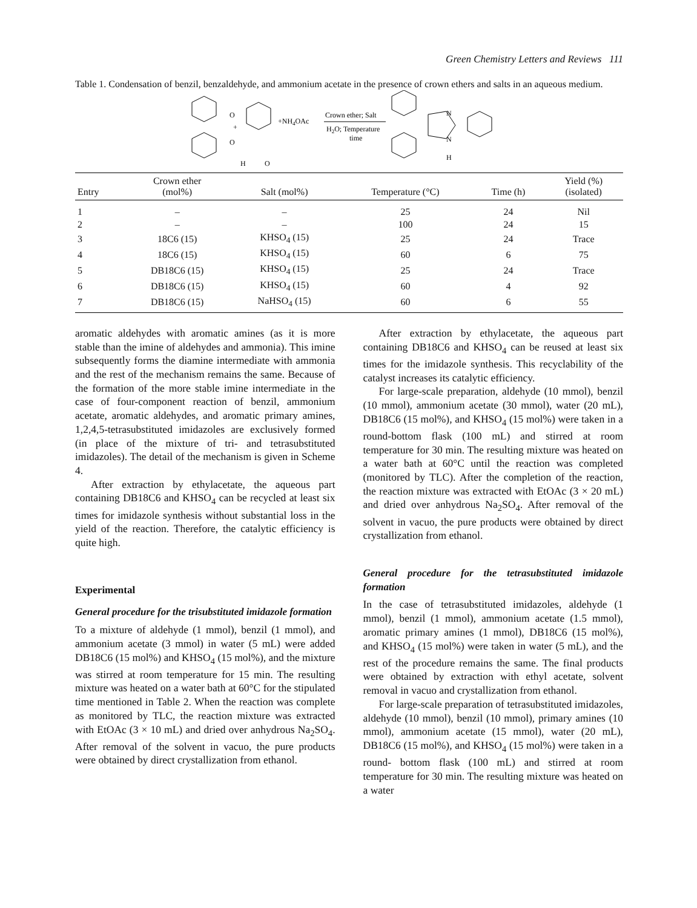Green Chemistry Letters and Reviews 111
Table 1. Condensation of benzil, benzaldehyde, and ammonium acetate in the presence of crown ethers and salts in an aqueous medium.
O
O
+
H
O
+NH4OAc
Crown ether; Salt
H2O; Temperature
time
N
N
H
| Entry | Crown ether (mol%) | Salt (mol%) | Temperature (°C) | Time (h) | Yield (%) (isolated) |
| --- | --- | --- | --- | --- | --- |
| 1 | – | – | 25 | 24 | Nil |
| 2 | – | – | 100 | 24 | 15 |
| 3 | 18C6 (15) | KHSO<sub>4</sub> (15) | 25 | 24 | Trace |
| 4 | 18C6 (15) | KHSO<sub>4</sub> (15) | 60 | 6 | 75 |
| 5 | DB18C6 (15) | KHSO<sub>4</sub> (15) | 25 | 24 | Trace |
| 6 | DB18C6 (15) | KHSO<sub>4</sub> (15) | 60 | 4 | 92 |
| 7 | DB18C6 (15) | NaHSO<sub>4</sub> (15) | 60 | 6 | 55 |
aromatic aldehydes with aromatic amines (as it is more stable than the imine of aldehydes and ammonia). This imine subsequently forms the diamine intermediate with ammonia and the rest of the mechanism remains the same. Because of the formation of the more stable imine intermediate in the case of four-component reaction of benzil, ammonium acetate, aromatic aldehydes, and aromatic primary amines, 1,2,4,5-tetrasubstituted imidazoles are exclusively formed (in place of the mixture of tri- and tetrasubstituted imidazoles). The detail of the mechanism is given in Scheme 4.
After extraction by ethylacetate, the aqueous part containing DB18C6 and KHSO<sub>4</sub> can be recycled at least six times for imidazole synthesis without substantial loss in the yield of the reaction. Therefore, the catalytic efficiency is quite high.
Experimental
General procedure for the trisubstituted imidazole formation
To a mixture of aldehyde (1 mmol), benzil (1 mmol), and ammonium acetate (3 mmol) in water (5 mL) were added DB18C6 (15 mol%) and KHSO<sub>4</sub> (15 mol%), and the mixture was stirred at room temperature for 15 min. The resulting mixture was heated on a water bath at 60°C for the stipulated time mentioned in Table 2. When the reaction was complete as monitored by TLC, the reaction mixture was extracted with EtOAc (3 × 10 mL) and dried over anhydrous Na<sub>2</sub>SO<sub>4</sub>. After removal of the solvent in vacuo, the pure products were obtained by direct crystallization from ethanol.
After extraction by ethylacetate, the aqueous part containing DB18C6 and KHSO<sub>4</sub> can be reused at least six times for the imidazole synthesis. This recyclability of the catalyst increases its catalytic efficiency.
For large-scale preparation, aldehyde (10 mmol), benzil (10 mmol), ammonium acetate (30 mmol), water (20 mL), DB18C6 (15 mol%), and KHSO<sub>4</sub> (15 mol%) were taken in a round-bottom flask (100 mL) and stirred at room temperature for 30 min. The resulting mixture was heated on a water bath at 60°C until the reaction was completed (monitored by TLC). After the completion of the reaction, the reaction mixture was extracted with EtOAc (3 × 20 mL) and dried over anhydrous Na<sub>2</sub>SO<sub>4</sub>. After removal of the solvent in vacuo, the pure products were obtained by direct crystallization from ethanol.
General procedure for the tetrasubstituted imidazole formation
In the case of tetrasubstituted imidazoles, aldehyde (1 mmol), benzil (1 mmol), ammonium acetate (1.5 mmol), aromatic primary amines (1 mmol), DB18C6 (15 mol%), and KHSO<sub>4</sub> (15 mol%) were taken in water (5 mL), and the rest of the procedure remains the same. The final products were obtained by extraction with ethyl acetate, solvent removal in vacuo and crystallization from ethanol.
For large-scale preparation of tetrasubstituted imidazoles, aldehyde (10 mmol), benzil (10 mmol), primary amines (10 mmol), ammonium acetate (15 mmol), water (20 mL), DB18C6 (15 mol%), and KHSO<sub>4</sub> (15 mol%) were taken in a round- bottom flask (100 mL) and stirred at room temperature for 30 min. The resulting mixture was heated on a water